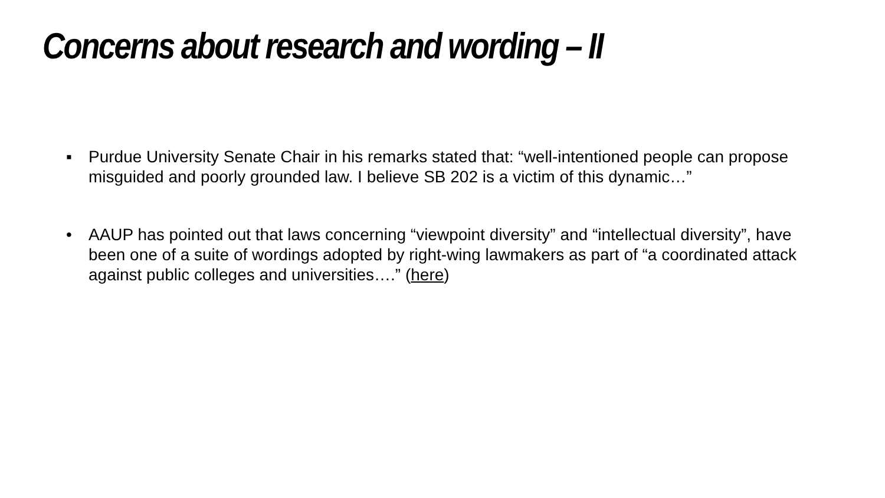Concerns about research and wording – II
▪ Purdue University Senate Chair in his remarks stated that: “well-intentioned people can propose misguided and poorly grounded law. I believe SB 202 is a victim of this dynamic…”
• AAUP has pointed out that laws concerning “viewpoint diversity” and “intellectual diversity”, have been one of a suite of wordings adopted by right-wing lawmakers as part of “a coordinated attack against public colleges and universities….” (here)